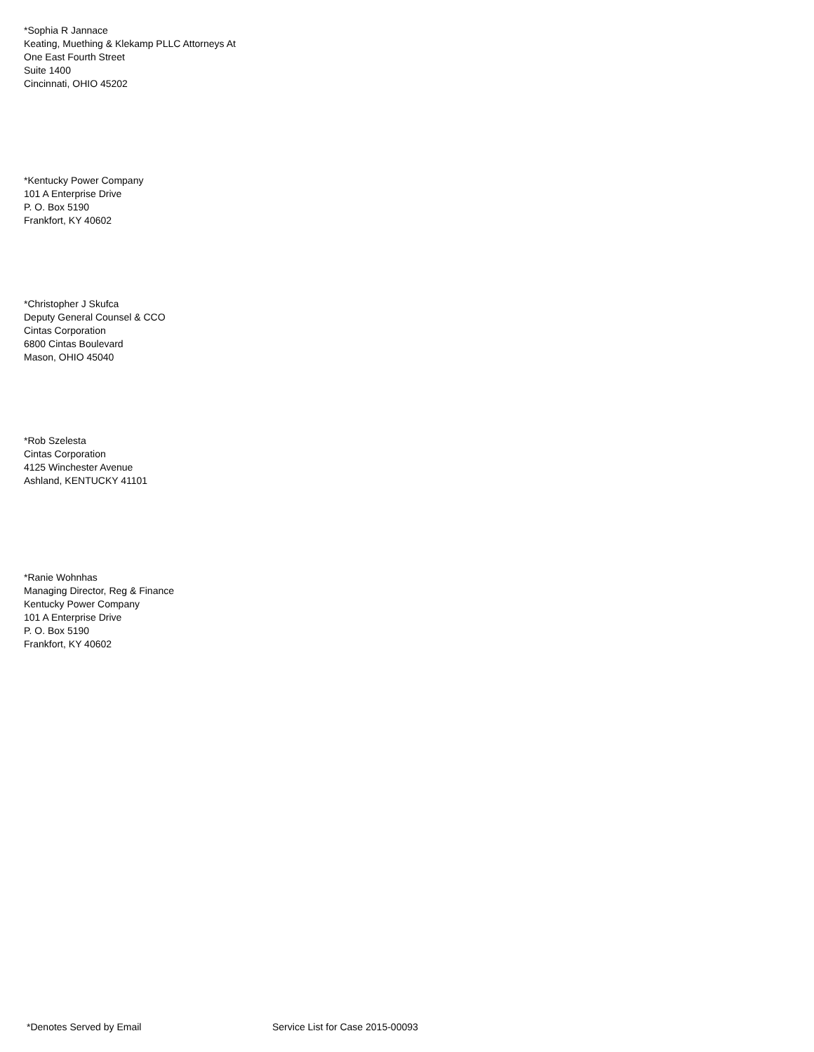*Sophia R Jannace
Keating, Muething & Klekamp PLLC Attorneys At
One East Fourth Street
Suite 1400
Cincinnati, OHIO 45202
*Kentucky Power Company
101 A Enterprise Drive
P. O. Box 5190
Frankfort, KY 40602
*Christopher J Skufca
Deputy General Counsel & CCO
Cintas Corporation
6800 Cintas Boulevard
Mason, OHIO 45040
*Rob Szelesta
Cintas Corporation
4125 Winchester Avenue
Ashland, KENTUCKY 41101
*Ranie Wohnhas
Managing Director, Reg & Finance
Kentucky Power Company
101 A Enterprise Drive
P. O. Box 5190
Frankfort, KY 40602
*Denotes Served by Email Service List for Case 2015-00093